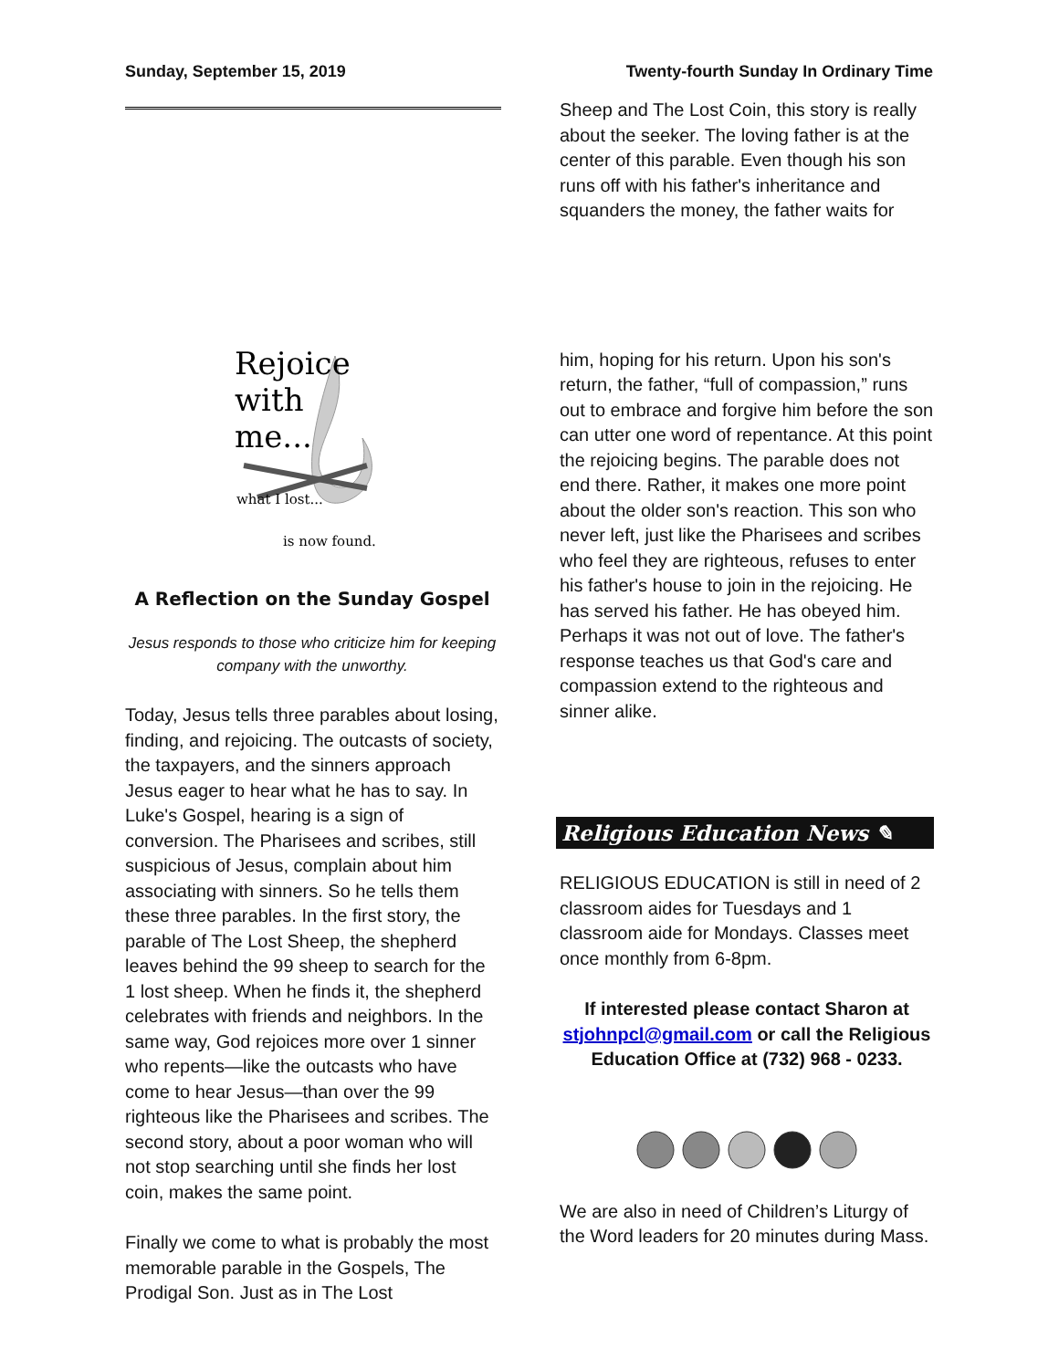Sunday, September 15, 2019 Twenty-fourth Sunday In Ordinary Time
Rejoice
with
me...
what I lost...
is now found.
A Reflection on the Sunday Gospel
Jesus responds to those who criticize him for keeping company with the unworthy.
Today, Jesus tells three parables about losing, finding, and rejoicing. The outcasts of society, the taxpayers, and the sinners approach Jesus eager to hear what he has to say. In Luke's Gospel, hearing is a sign of conversion. The Pharisees and scribes, still suspicious of Jesus, complain about him associating with sinners. So he tells them these three parables. In the first story, the parable of The Lost Sheep, the shepherd leaves behind the 99 sheep to search for the 1 lost sheep. When he finds it, the shepherd celebrates with friends and neighbors. In the same way, God rejoices more over 1 sinner who repents—like the outcasts who have come to hear Jesus—than over the 99 righteous like the Pharisees and scribes. The second story, about a poor woman who will not stop searching until she finds her lost coin, makes the same point.
Finally we come to what is probably the most memorable parable in the Gospels, The Prodigal Son. Just as in The Lost
Sheep and The Lost Coin, this story is really about the seeker. The loving father is at the center of this parable. Even though his son runs off with his father's inheritance and squanders the money, the father waits for
him, hoping for his return. Upon his son's return, the father, “full of compassion,” runs out to embrace and forgive him before the son can utter one word of repentance. At this point the rejoicing begins. The parable does not end there. Rather, it makes one more point about the older son's reaction. This son who never left, just like the Pharisees and scribes who feel they are righteous, refuses to enter his father's house to join in the rejoicing. He has served his father. He has obeyed him. Perhaps it was not out of love. The father's response teaches us that God's care and compassion extend to the righteous and sinner alike.
Religious Education News ✎
RELIGIOUS EDUCATION is still in need of 2 classroom aides for Tuesdays and 1 classroom aide for Mondays. Classes meet once monthly from 6-8pm.
If interested please contact Sharon at stjohnpcl@gmail.com or call the Religious Education Office at (732) 968 - 0233.
We are also in need of Children’s Liturgy of the Word leaders for 20 minutes during Mass.